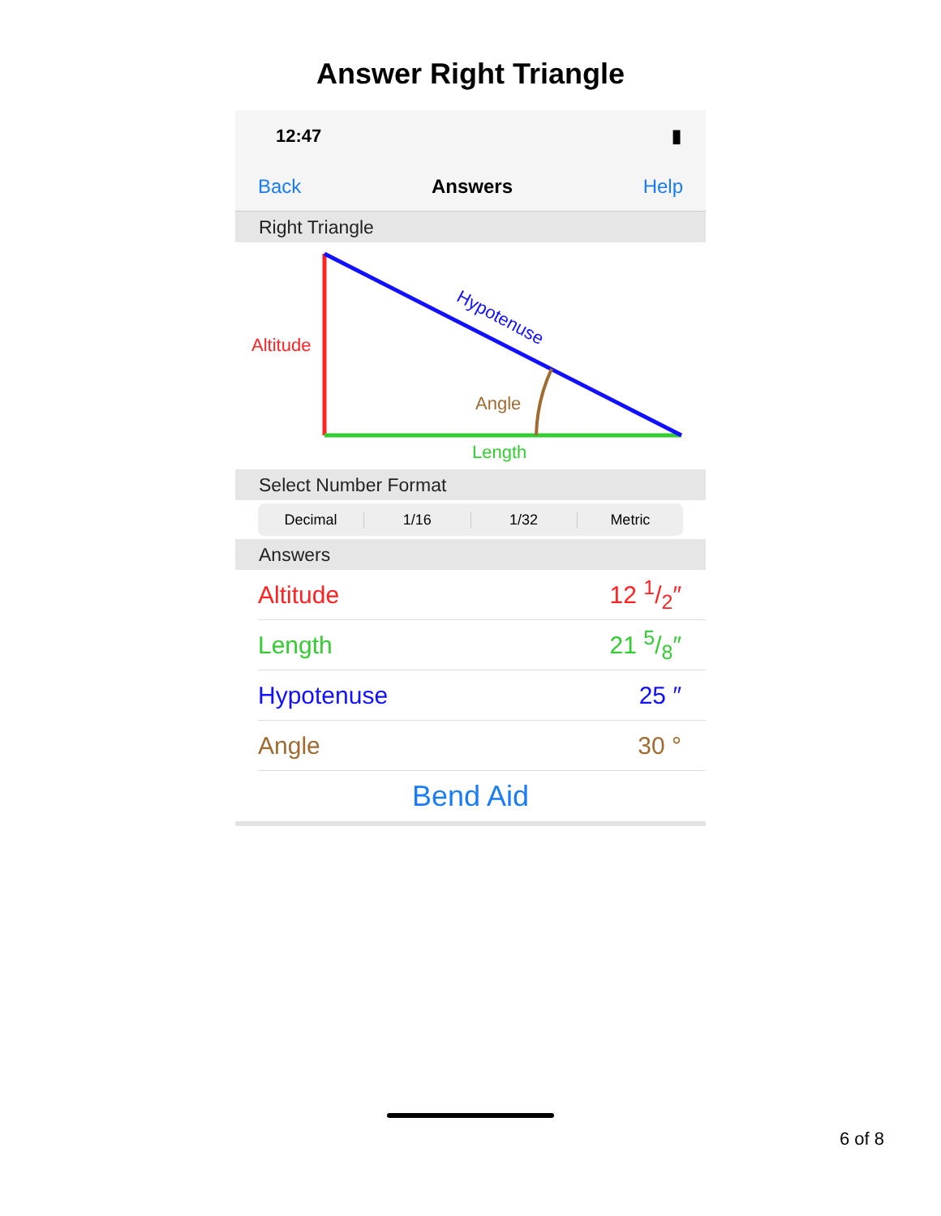Answer Right Triangle
12:47 ▮
Back Answers Help
Right Triangle
Altitude
Hypotenuse
Angle
Length
Select Number Format
Decimal 1/16 1/32 Metric
Answers
Altitude 12 1/2″
Length 21 5/8″
Hypotenuse 25 ″
Angle 30 °
Bend Aid
6 of 8